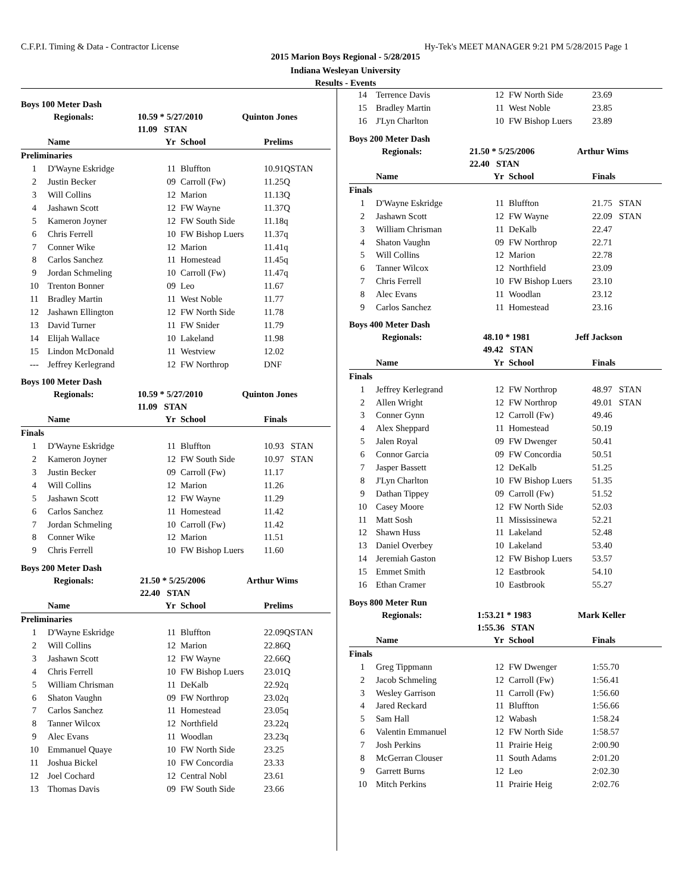C.F.P.I. Timing & Data - Contractor License Hy-Tek's MEET MANAGER 9:21 PM 5/28/2015 Page 1
2015 Marion Boys Regional - 5/28/2015
Indiana Wesleyan University
Results - Events
Boys 100 Meter Dash
| Regionals: | 10.59 * 5/27/2010 | Quinton Jones |
| | 11.09 STAN | |
| | Name | Yr | School | Prelims |
| --- | --- | --- | --- | --- |
| Preliminaries | | | | |
| 1 | D'Wayne Eskridge | 11 | Bluffton | 10.91QSTAN |
| 2 | Justin Becker | 09 | Carroll (Fw) | 11.25Q |
| 3 | Will Collins | 12 | Marion | 11.13Q |
| 4 | Jashawn Scott | 12 | FW Wayne | 11.37Q |
| 5 | Kameron Joyner | 12 | FW South Side | 11.18q |
| 6 | Chris Ferrell | 10 | FW Bishop Luers | 11.37q |
| 7 | Conner Wike | 12 | Marion | 11.41q |
| 8 | Carlos Sanchez | 11 | Homestead | 11.45q |
| 9 | Jordan Schmeling | 10 | Carroll (Fw) | 11.47q |
| 10 | Trenton Bonner | 09 | Leo | 11.67 |
| 11 | Bradley Martin | 11 | West Noble | 11.77 |
| 12 | Jashawn Ellington | 12 | FW North Side | 11.78 |
| 13 | David Turner | 11 | FW Snider | 11.79 |
| 14 | Elijah Wallace | 10 | Lakeland | 11.98 |
| 15 | Lindon McDonald | 11 | Westview | 12.02 |
| --- | Jeffrey Kerlegrand | 12 | FW Northrop | DNF |
Boys 100 Meter Dash
| Regionals: | 10.59 * 5/27/2010 | Quinton Jones |
| | 11.09 STAN | |
| | Name | Yr | School | Finals |
| --- | --- | --- | --- | --- |
| Finals | | | | |
| 1 | D'Wayne Eskridge | 11 | Bluffton | 10.93 STAN |
| 2 | Kameron Joyner | 12 | FW South Side | 10.97 STAN |
| 3 | Justin Becker | 09 | Carroll (Fw) | 11.17 |
| 4 | Will Collins | 12 | Marion | 11.26 |
| 5 | Jashawn Scott | 12 | FW Wayne | 11.29 |
| 6 | Carlos Sanchez | 11 | Homestead | 11.42 |
| 7 | Jordan Schmeling | 10 | Carroll (Fw) | 11.42 |
| 8 | Conner Wike | 12 | Marion | 11.51 |
| 9 | Chris Ferrell | 10 | FW Bishop Luers | 11.60 |
Boys 200 Meter Dash
| Regionals: | 21.50 * 5/25/2006 | Arthur Wims |
| | 22.40 STAN | |
| | Name | Yr | School | Prelims |
| --- | --- | --- | --- | --- |
| Preliminaries | | | | |
| 1 | D'Wayne Eskridge | 11 | Bluffton | 22.09QSTAN |
| 2 | Will Collins | 12 | Marion | 22.86Q |
| 3 | Jashawn Scott | 12 | FW Wayne | 22.66Q |
| 4 | Chris Ferrell | 10 | FW Bishop Luers | 23.01Q |
| 5 | William Chrisman | 11 | DeKalb | 22.92q |
| 6 | Shaton Vaughn | 09 | FW Northrop | 23.02q |
| 7 | Carlos Sanchez | 11 | Homestead | 23.05q |
| 8 | Tanner Wilcox | 12 | Northfield | 23.22q |
| 9 | Alec Evans | 11 | Woodlan | 23.23q |
| 10 | Emmanuel Quaye | 10 | FW North Side | 23.25 |
| 11 | Joshua Bickel | 10 | FW Concordia | 23.33 |
| 12 | Joel Cochard | 12 | Central Nobl | 23.61 |
| 13 | Thomas Davis | 09 | FW South Side | 23.66 |
| 14 | Terrence Davis | 12 | FW North Side | 23.69 |
| 15 | Bradley Martin | 11 | West Noble | 23.85 |
| 16 | J'Lyn Charlton | 10 | FW Bishop Luers | 23.89 |
Boys 200 Meter Dash
| Regionals: | 21.50 * 5/25/2006 | Arthur Wims |
| | 22.40 STAN | |
| | Name | Yr | School | Finals |
| --- | --- | --- | --- | --- |
| Finals | | | | |
| 1 | D'Wayne Eskridge | 11 | Bluffton | 21.75 STAN |
| 2 | Jashawn Scott | 12 | FW Wayne | 22.09 STAN |
| 3 | William Chrisman | 11 | DeKalb | 22.47 |
| 4 | Shaton Vaughn | 09 | FW Northrop | 22.71 |
| 5 | Will Collins | 12 | Marion | 22.78 |
| 6 | Tanner Wilcox | 12 | Northfield | 23.09 |
| 7 | Chris Ferrell | 10 | FW Bishop Luers | 23.10 |
| 8 | Alec Evans | 11 | Woodlan | 23.12 |
| 9 | Carlos Sanchez | 11 | Homestead | 23.16 |
Boys 400 Meter Dash
| Regionals: | 48.10 * 1981 | Jeff Jackson |
| | 49.42 STAN | |
| | Name | Yr | School | Finals |
| --- | --- | --- | --- | --- |
| Finals | | | | |
| 1 | Jeffrey Kerlegrand | 12 | FW Northrop | 48.97 STAN |
| 2 | Allen Wright | 12 | FW Northrop | 49.01 STAN |
| 3 | Conner Gynn | 12 | Carroll (Fw) | 49.46 |
| 4 | Alex Sheppard | 11 | Homestead | 50.19 |
| 5 | Jalen Royal | 09 | FW Dwenger | 50.41 |
| 6 | Connor Garcia | 09 | FW Concordia | 50.51 |
| 7 | Jasper Bassett | 12 | DeKalb | 51.25 |
| 8 | J'Lyn Charlton | 10 | FW Bishop Luers | 51.35 |
| 9 | Dathan Tippey | 09 | Carroll (Fw) | 51.52 |
| 10 | Casey Moore | 12 | FW North Side | 52.03 |
| 11 | Matt Sosh | 11 | Mississinewa | 52.21 |
| 12 | Shawn Huss | 11 | Lakeland | 52.48 |
| 13 | Daniel Overbey | 10 | Lakeland | 53.40 |
| 14 | Jeremiah Gaston | 12 | FW Bishop Luers | 53.57 |
| 15 | Emmet Smith | 12 | Eastbrook | 54.10 |
| 16 | Ethan Cramer | 10 | Eastbrook | 55.27 |
Boys 800 Meter Run
| Regionals: | 1:53.21 * 1983 | Mark Keller |
| | 1:55.36 STAN | |
| | Name | Yr | School | Finals |
| --- | --- | --- | --- | --- |
| Finals | | | | |
| 1 | Greg Tippmann | 12 | FW Dwenger | 1:55.70 |
| 2 | Jacob Schmeling | 12 | Carroll (Fw) | 1:56.41 |
| 3 | Wesley Garrison | 11 | Carroll (Fw) | 1:56.60 |
| 4 | Jared Reckard | 11 | Bluffton | 1:56.66 |
| 5 | Sam Hall | 12 | Wabash | 1:58.24 |
| 6 | Valentin Emmanuel | 12 | FW North Side | 1:58.57 |
| 7 | Josh Perkins | 11 | Prairie Heig | 2:00.90 |
| 8 | McGerran Clouser | 11 | South Adams | 2:01.20 |
| 9 | Garrett Burns | 12 | Leo | 2:02.30 |
| 10 | Mitch Perkins | 11 | Prairie Heig | 2:02.76 |